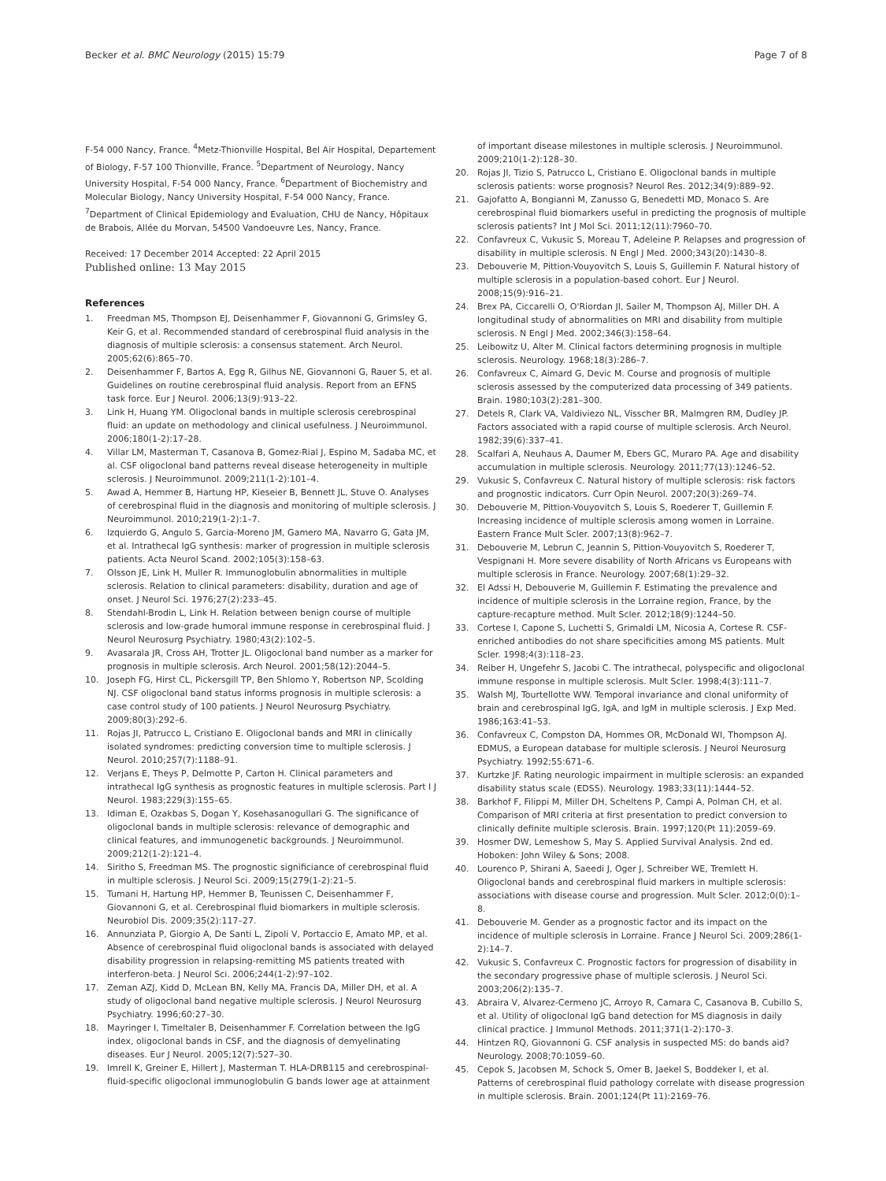Becker et al. BMC Neurology (2015) 15:79 Page 7 of 8
F-54 000 Nancy, France. <sup>4</sup>Metz-Thionville Hospital, Bel Air Hospital, Departement of Biology, F-57 100 Thionville, France. <sup>5</sup>Department of Neurology, Nancy University Hospital, F-54 000 Nancy, France. <sup>6</sup>Department of Biochemistry and Molecular Biology, Nancy University Hospital, F-54 000 Nancy, France. <sup>7</sup>Department of Clinical Epidemiology and Evaluation, CHU de Nancy, Hôpitaux de Brabois, Allée du Morvan, 54500 Vandoeuvre Les, Nancy, France.
Received: 17 December 2014 Accepted: 22 April 2015
Published online: 13 May 2015
References
1. Freedman MS, Thompson EJ, Deisenhammer F, Giovannoni G, Grimsley G, Keir G, et al. Recommended standard of cerebrospinal fluid analysis in the diagnosis of multiple sclerosis: a consensus statement. Arch Neurol. 2005;62(6):865–70.
2. Deisenhammer F, Bartos A, Egg R, Gilhus NE, Giovannoni G, Rauer S, et al. Guidelines on routine cerebrospinal fluid analysis. Report from an EFNS task force. Eur J Neurol. 2006;13(9):913–22.
3. Link H, Huang YM. Oligoclonal bands in multiple sclerosis cerebrospinal fluid: an update on methodology and clinical usefulness. J Neuroimmunol. 2006;180(1-2):17–28.
4. Villar LM, Masterman T, Casanova B, Gomez-Rial J, Espino M, Sadaba MC, et al. CSF oligoclonal band patterns reveal disease heterogeneity in multiple sclerosis. J Neuroimmunol. 2009;211(1-2):101–4.
5. Awad A, Hemmer B, Hartung HP, Kieseier B, Bennett JL, Stuve O. Analyses of cerebrospinal fluid in the diagnosis and monitoring of multiple sclerosis. J Neuroimmunol. 2010;219(1-2):1–7.
6. Izquierdo G, Angulo S, Garcia-Moreno JM, Gamero MA, Navarro G, Gata JM, et al. Intrathecal IgG synthesis: marker of progression in multiple sclerosis patients. Acta Neurol Scand. 2002;105(3):158–63.
7. Olsson JE, Link H, Muller R. Immunoglobulin abnormalities in multiple sclerosis. Relation to clinical parameters: disability, duration and age of onset. J Neurol Sci. 1976;27(2):233–45.
8. Stendahl-Brodin L, Link H. Relation between benign course of multiple sclerosis and low-grade humoral immune response in cerebrospinal fluid. J Neurol Neurosurg Psychiatry. 1980;43(2):102–5.
9. Avasarala JR, Cross AH, Trotter JL. Oligoclonal band number as a marker for prognosis in multiple sclerosis. Arch Neurol. 2001;58(12):2044–5.
10. Joseph FG, Hirst CL, Pickersgill TP, Ben Shlomo Y, Robertson NP, Scolding NJ. CSF oligoclonal band status informs prognosis in multiple sclerosis: a case control study of 100 patients. J Neurol Neurosurg Psychiatry. 2009;80(3):292–6.
11. Rojas JI, Patrucco L, Cristiano E. Oligoclonal bands and MRI in clinically isolated syndromes: predicting conversion time to multiple sclerosis. J Neurol. 2010;257(7):1188–91.
12. Verjans E, Theys P, Delmotte P, Carton H. Clinical parameters and intrathecal IgG synthesis as prognostic features in multiple sclerosis. Part I J Neurol. 1983;229(3):155–65.
13. Idiman E, Ozakbas S, Dogan Y, Kosehasanogullari G. The significance of oligoclonal bands in multiple sclerosis: relevance of demographic and clinical features, and immunogenetic backgrounds. J Neuroimmunol. 2009;212(1-2):121–4.
14. Siritho S, Freedman MS. The prognostic significiance of cerebrospinal fluid in multiple sclerosis. J Neurol Sci. 2009;15(279(1-2):21–5.
15. Tumani H, Hartung HP, Hemmer B, Teunissen C, Deisenhammer F, Giovannoni G, et al. Cerebrospinal fluid biomarkers in multiple sclerosis. Neurobiol Dis. 2009;35(2):117–27.
16. Annunziata P, Giorgio A, De Santi L, Zipoli V, Portaccio E, Amato MP, et al. Absence of cerebrospinal fluid oligoclonal bands is associated with delayed disability progression in relapsing-remitting MS patients treated with interferon-beta. J Neurol Sci. 2006;244(1-2):97–102.
17. Zeman AZJ, Kidd D, McLean BN, Kelly MA, Francis DA, Miller DH, et al. A study of oligoclonal band negative multiple sclerosis. J Neurol Neurosurg Psychiatry. 1996;60:27–30.
18. Mayringer I, Timeltaler B, Deisenhammer F. Correlation between the IgG index, oligoclonal bands in CSF, and the diagnosis of demyelinating diseases. Eur J Neurol. 2005;12(7):527–30.
19. Imrell K, Greiner E, Hillert J, Masterman T. HLA-DRB115 and cerebrospinal-fluid-specific oligoclonal immunoglobulin G bands lower age at attainment
of important disease milestones in multiple sclerosis. J Neuroimmunol. 2009;210(1-2):128–30.
20. Rojas JI, Tizio S, Patrucco L, Cristiano E. Oligoclonal bands in multiple sclerosis patients: worse prognosis? Neurol Res. 2012;34(9):889–92.
21. Gajofatto A, Bongianni M, Zanusso G, Benedetti MD, Monaco S. Are cerebrospinal fluid biomarkers useful in predicting the prognosis of multiple sclerosis patients? Int J Mol Sci. 2011;12(11):7960–70.
22. Confavreux C, Vukusic S, Moreau T, Adeleine P. Relapses and progression of disability in multiple sclerosis. N Engl J Med. 2000;343(20):1430–8.
23. Debouverie M, Pittion-Vouyovitch S, Louis S, Guillemin F. Natural history of multiple sclerosis in a population-based cohort. Eur J Neurol. 2008;15(9):916–21.
24. Brex PA, Ciccarelli O, O'Riordan JI, Sailer M, Thompson AJ, Miller DH. A longitudinal study of abnormalities on MRI and disability from multiple sclerosis. N Engl J Med. 2002;346(3):158–64.
25. Leibowitz U, Alter M. Clinical factors determining prognosis in multiple sclerosis. Neurology. 1968;18(3):286–7.
26. Confavreux C, Aimard G, Devic M. Course and prognosis of multiple sclerosis assessed by the computerized data processing of 349 patients. Brain. 1980;103(2):281–300.
27. Detels R, Clark VA, Valdiviezo NL, Visscher BR, Malmgren RM, Dudley JP. Factors associated with a rapid course of multiple sclerosis. Arch Neurol. 1982;39(6):337–41.
28. Scalfari A, Neuhaus A, Daumer M, Ebers GC, Muraro PA. Age and disability accumulation in multiple sclerosis. Neurology. 2011;77(13):1246–52.
29. Vukusic S, Confavreux C. Natural history of multiple sclerosis: risk factors and prognostic indicators. Curr Opin Neurol. 2007;20(3):269–74.
30. Debouverie M, Pittion-Vouyovitch S, Louis S, Roederer T, Guillemin F. Increasing incidence of multiple sclerosis among women in Lorraine. Eastern France Mult Scler. 2007;13(8):962–7.
31. Debouverie M, Lebrun C, Jeannin S, Pittion-Vouyovitch S, Roederer T, Vespignani H. More severe disability of North Africans vs Europeans with multiple sclerosis in France. Neurology. 2007;68(1):29–32.
32. El Adssi H, Debouverie M, Guillemin F. Estimating the prevalence and incidence of multiple sclerosis in the Lorraine region, France, by the capture-recapture method. Mult Scler. 2012;18(9):1244–50.
33. Cortese I, Capone S, Luchetti S, Grimaldi LM, Nicosia A, Cortese R. CSF-enriched antibodies do not share specificities among MS patients. Mult Scler. 1998;4(3):118–23.
34. Reiber H, Ungefehr S, Jacobi C. The intrathecal, polyspecific and oligoclonal immune response in multiple sclerosis. Mult Scler. 1998;4(3):111–7.
35. Walsh MJ, Tourtellotte WW. Temporal invariance and clonal uniformity of brain and cerebrospinal IgG, IgA, and IgM in multiple sclerosis. J Exp Med. 1986;163:41–53.
36. Confavreux C, Compston DA, Hommes OR, McDonald WI, Thompson AJ. EDMUS, a European database for multiple sclerosis. J Neurol Neurosurg Psychiatry. 1992;55:671–6.
37. Kurtzke JF. Rating neurologic impairment in multiple sclerosis: an expanded disability status scale (EDSS). Neurology. 1983;33(11):1444–52.
38. Barkhof F, Filippi M, Miller DH, Scheltens P, Campi A, Polman CH, et al. Comparison of MRI criteria at first presentation to predict conversion to clinically definite multiple sclerosis. Brain. 1997;120(Pt 11):2059–69.
39. Hosmer DW, Lemeshow S, May S. Applied Survival Analysis. 2nd ed. Hoboken: John Wiley & Sons; 2008.
40. Lourenco P, Shirani A, Saeedi J, Oger J, Schreiber WE, Tremlett H. Oligoclonal bands and cerebrospinal fluid markers in multiple sclerosis: associations with disease course and progression. Mult Scler. 2012;0(0):1–8.
41. Debouverie M. Gender as a prognostic factor and its impact on the incidence of multiple sclerosis in Lorraine. France J Neurol Sci. 2009;286(1-2):14–7.
42. Vukusic S, Confavreux C. Prognostic factors for progression of disability in the secondary progressive phase of multiple sclerosis. J Neurol Sci. 2003;206(2):135–7.
43. Abraira V, Alvarez-Cermeno JC, Arroyo R, Camara C, Casanova B, Cubillo S, et al. Utility of oligoclonal IgG band detection for MS diagnosis in daily clinical practice. J Immunol Methods. 2011;371(1-2):170–3.
44. Hintzen RQ, Giovannoni G. CSF analysis in suspected MS: do bands aid? Neurology. 2008;70:1059–60.
45. Cepok S, Jacobsen M, Schock S, Omer B, Jaekel S, Boddeker I, et al. Patterns of cerebrospinal fluid pathology correlate with disease progression in multiple sclerosis. Brain. 2001;124(Pt 11):2169–76.